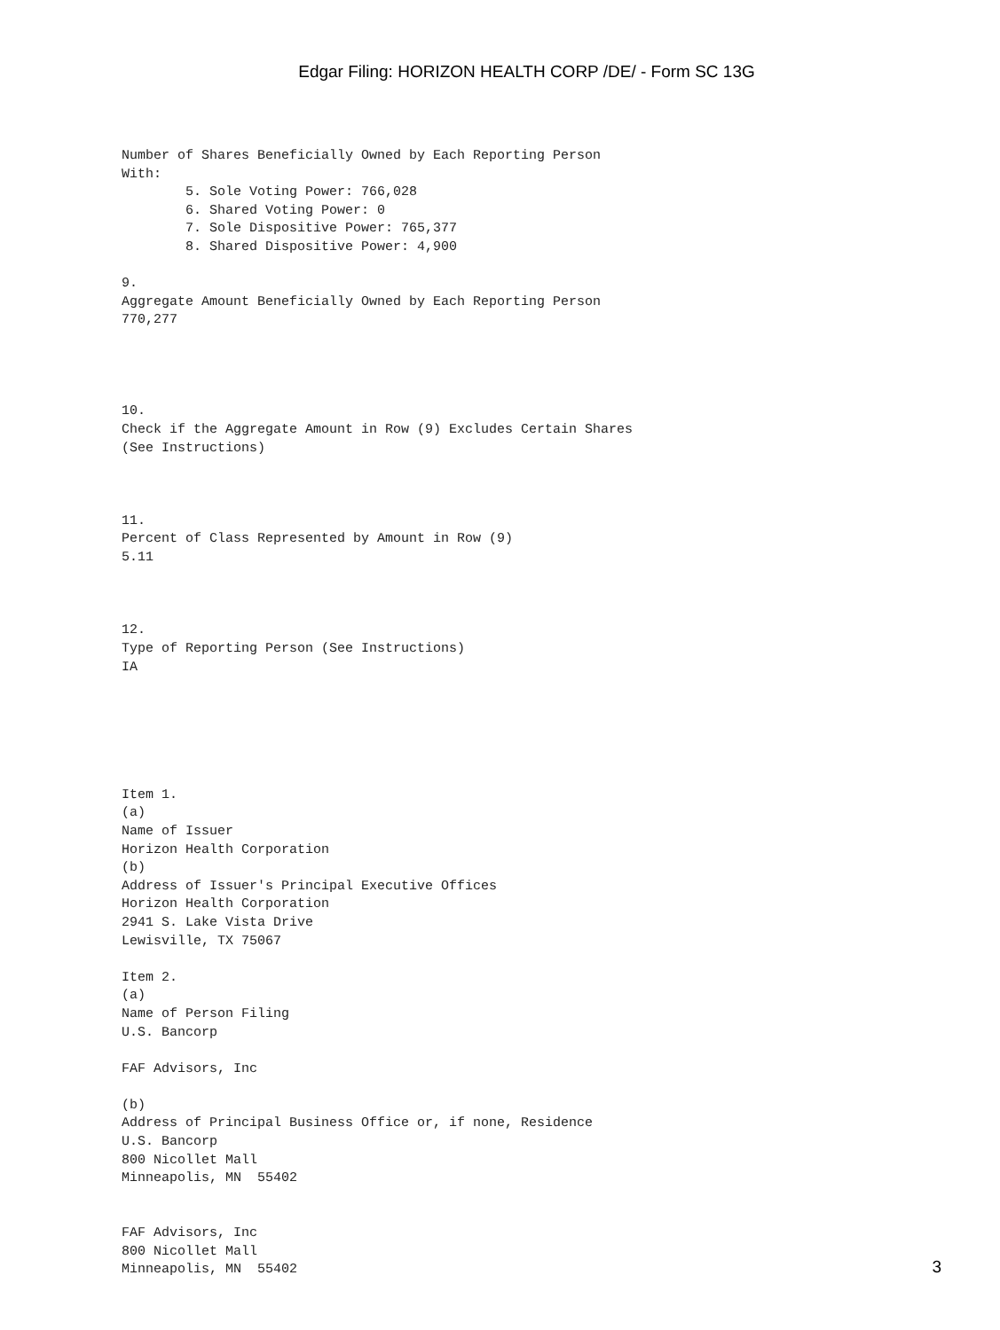Edgar Filing: HORIZON HEALTH CORP /DE/ - Form SC 13G
Number of Shares Beneficially Owned by Each Reporting Person
With:
        5. Sole Voting Power: 766,028
        6. Shared Voting Power: 0
        7. Sole Dispositive Power: 765,377
        8. Shared Dispositive Power: 4,900

9.
Aggregate Amount Beneficially Owned by Each Reporting Person
770,277




10.
Check if the Aggregate Amount in Row (9) Excludes Certain Shares
(See Instructions)



11.
Percent of Class Represented by Amount in Row (9)
5.11



12.
Type of Reporting Person (See Instructions)
IA






Item 1.
(a)
Name of Issuer
Horizon Health Corporation
(b)
Address of Issuer's Principal Executive Offices
Horizon Health Corporation
2941 S. Lake Vista Drive
Lewisville, TX 75067

Item 2.
(a)
Name of Person Filing
U.S. Bancorp

FAF Advisors, Inc

(b)
Address of Principal Business Office or, if none, Residence
U.S. Bancorp
800 Nicollet Mall
Minneapolis, MN  55402


FAF Advisors, Inc
800 Nicollet Mall
Minneapolis, MN  55402
3